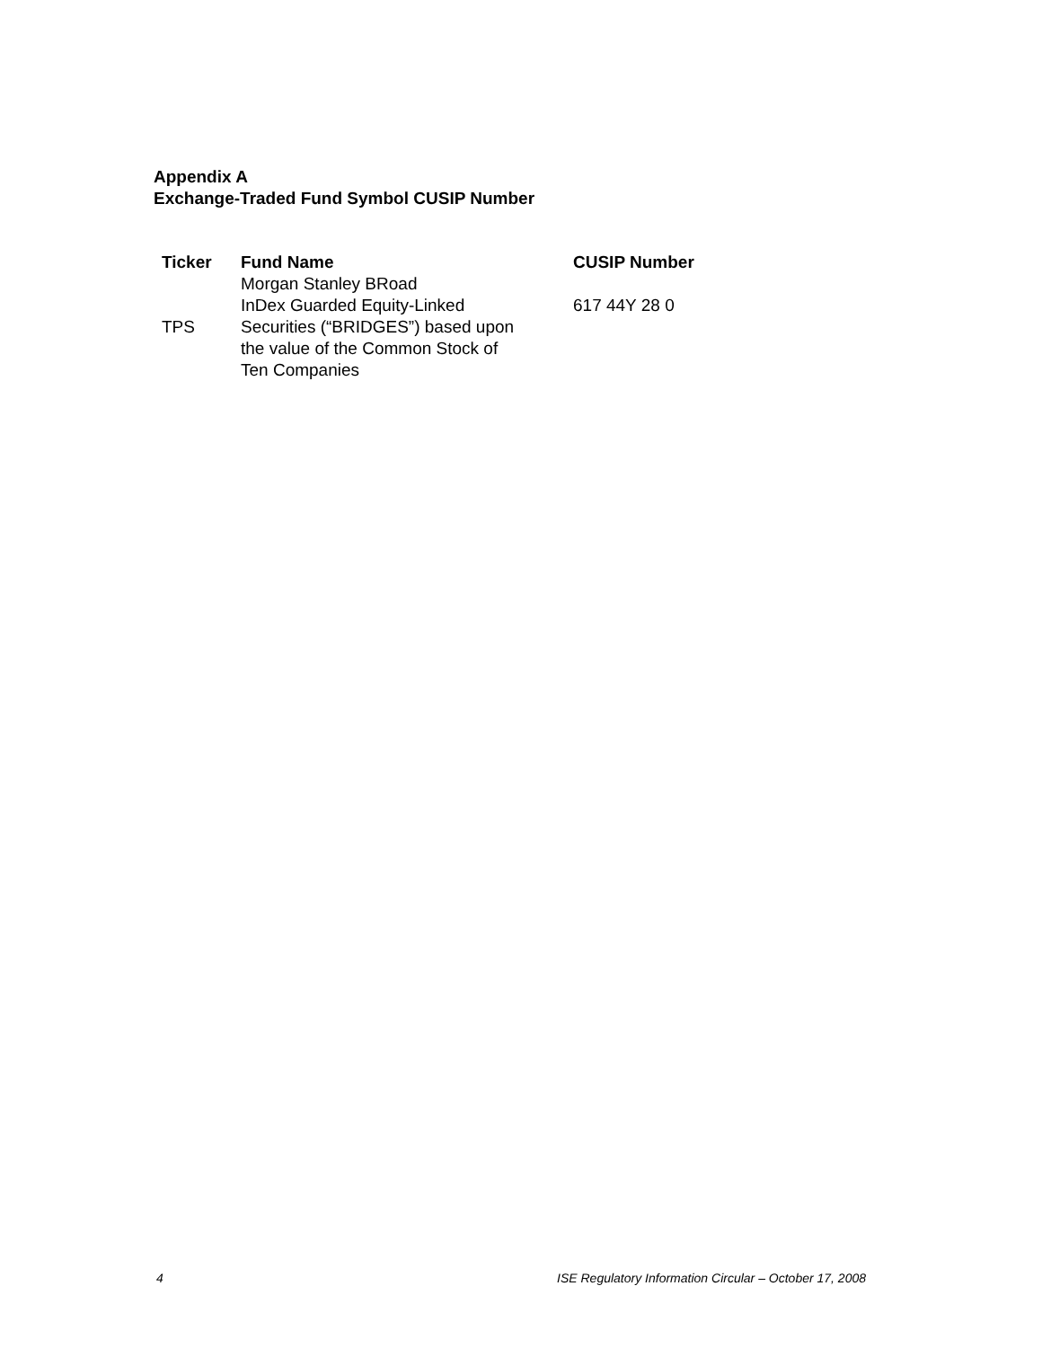Appendix A
Exchange-Traded Fund Symbol CUSIP Number
| Ticker | Fund Name | CUSIP Number |
| --- | --- | --- |
| TPS | Morgan Stanley BRoad InDex Guarded Equity-Linked Securities (“BRIDGES”) based upon the value of the Common Stock of Ten Companies | 617 44Y 28 0 |
4 ISE Regulatory Information Circular – October 17, 2008